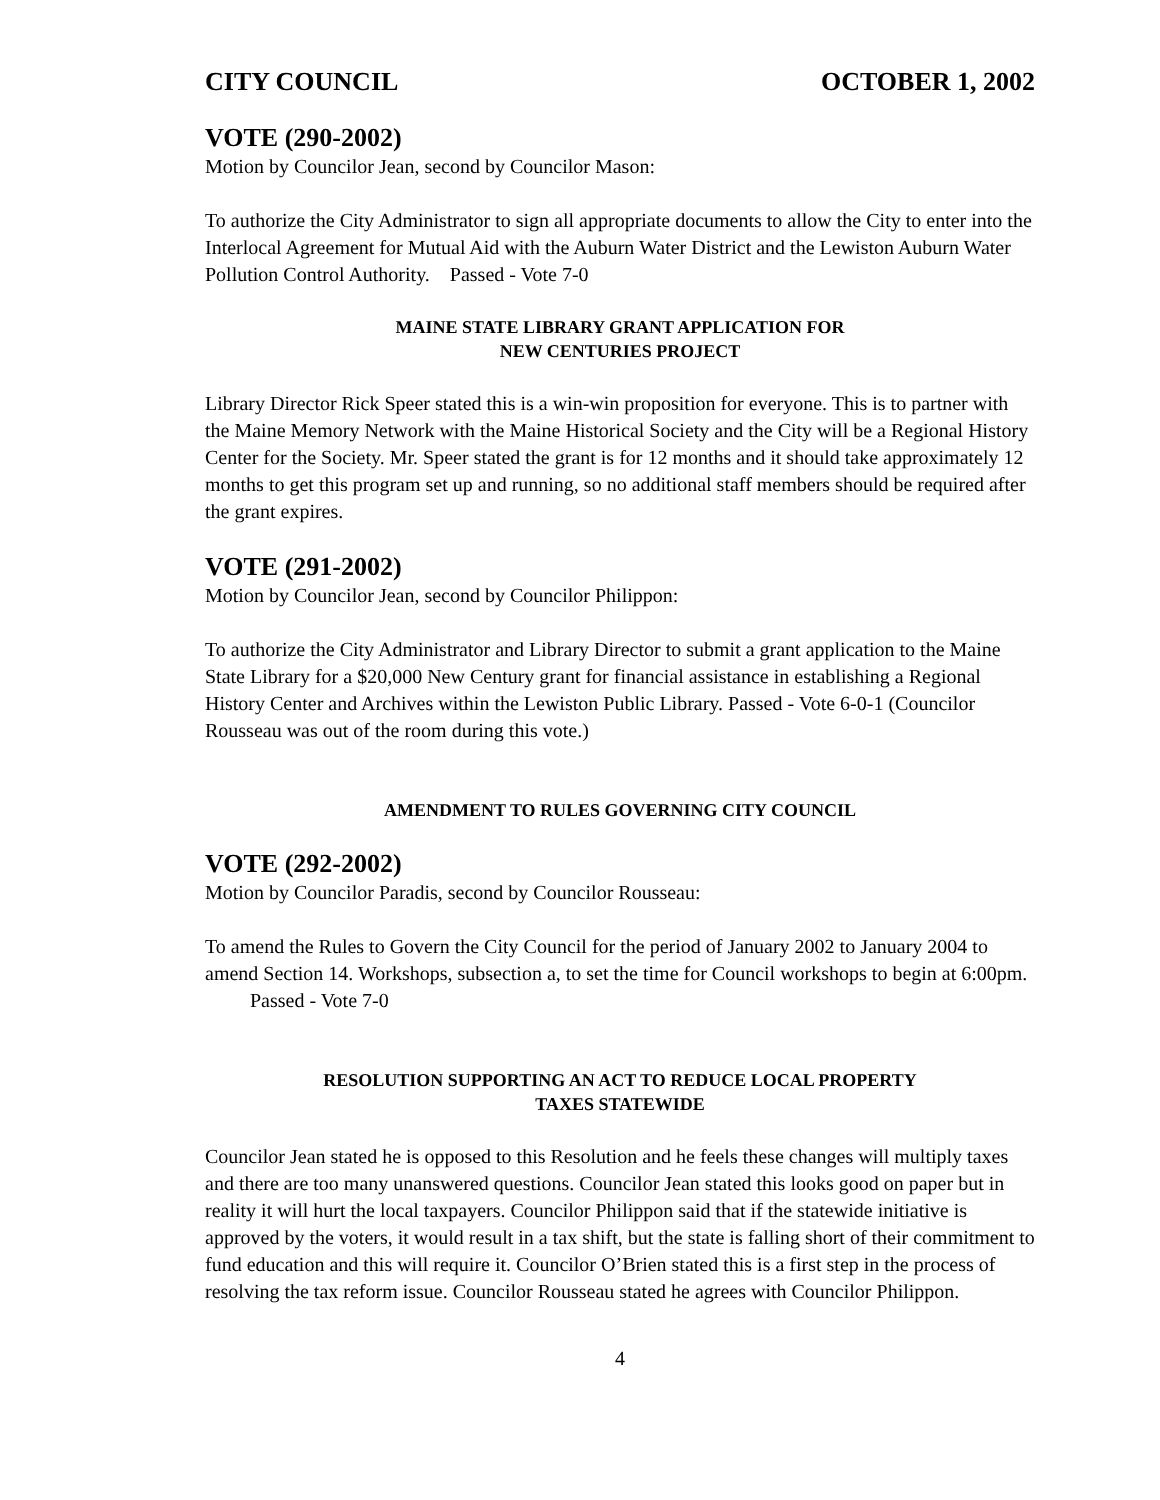CITY COUNCIL OCTOBER 1, 2002
VOTE (290-2002)
Motion by Councilor Jean, second by Councilor Mason:
To authorize the City Administrator to sign all appropriate documents to allow the City to enter into the Interlocal Agreement for Mutual Aid with the Auburn Water District and the Lewiston Auburn Water Pollution Control Authority. Passed - Vote 7-0
MAINE STATE LIBRARY GRANT APPLICATION FOR
NEW CENTURIES PROJECT
Library Director Rick Speer stated this is a win-win proposition for everyone. This is to partner with the Maine Memory Network with the Maine Historical Society and the City will be a Regional History Center for the Society. Mr. Speer stated the grant is for 12 months and it should take approximately 12 months to get this program set up and running, so no additional staff members should be required after the grant expires.
VOTE (291-2002)
Motion by Councilor Jean, second by Councilor Philippon:
To authorize the City Administrator and Library Director to submit a grant application to the Maine State Library for a $20,000 New Century grant for financial assistance in establishing a Regional History Center and Archives within the Lewiston Public Library. Passed - Vote 6-0-1 (Councilor Rousseau was out of the room during this vote.)
AMENDMENT TO RULES GOVERNING CITY COUNCIL
VOTE (292-2002)
Motion by Councilor Paradis, second by Councilor Rousseau:
To amend the Rules to Govern the City Council for the period of January 2002 to January 2004 to amend Section 14. Workshops, subsection a, to set the time for Council workshops to begin at 6:00pm. Passed - Vote 7-0
RESOLUTION SUPPORTING AN ACT TO REDUCE LOCAL PROPERTY
TAXES STATEWIDE
Councilor Jean stated he is opposed to this Resolution and he feels these changes will multiply taxes and there are too many unanswered questions. Councilor Jean stated this looks good on paper but in reality it will hurt the local taxpayers. Councilor Philippon said that if the statewide initiative is approved by the voters, it would result in a tax shift, but the state is falling short of their commitment to fund education and this will require it. Councilor O’Brien stated this is a first step in the process of resolving the tax reform issue. Councilor Rousseau stated he agrees with Councilor Philippon.
4